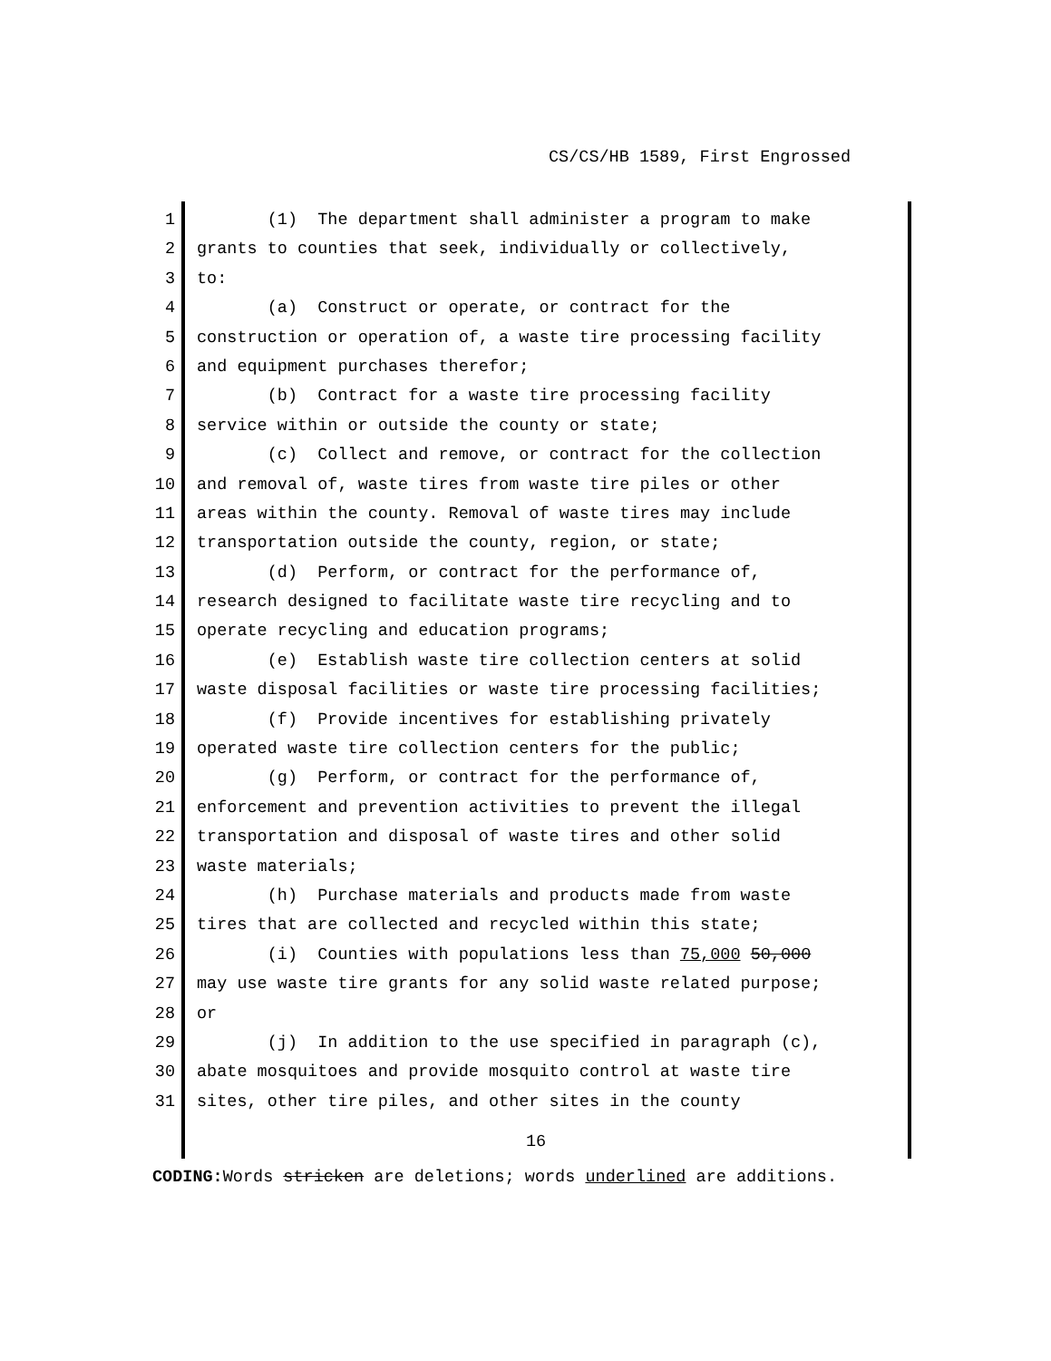CS/CS/HB 1589, First Engrossed
1 (1) The department shall administer a program to make
2 grants to counties that seek, individually or collectively,
3 to:
4 (a) Construct or operate, or contract for the
5 construction or operation of, a waste tire processing facility
6 and equipment purchases therefor;
7 (b) Contract for a waste tire processing facility
8 service within or outside the county or state;
9 (c) Collect and remove, or contract for the collection
10 and removal of, waste tires from waste tire piles or other
11 areas within the county. Removal of waste tires may include
12 transportation outside the county, region, or state;
13 (d) Perform, or contract for the performance of,
14 research designed to facilitate waste tire recycling and to
15 operate recycling and education programs;
16 (e) Establish waste tire collection centers at solid
17 waste disposal facilities or waste tire processing facilities;
18 (f) Provide incentives for establishing privately
19 operated waste tire collection centers for the public;
20 (g) Perform, or contract for the performance of,
21 enforcement and prevention activities to prevent the illegal
22 transportation and disposal of waste tires and other solid
23 waste materials;
24 (h) Purchase materials and products made from waste
25 tires that are collected and recycled within this state;
26 (i) Counties with populations less than 75,000 50,000
27 may use waste tire grants for any solid waste related purpose;
28 or
29 (j) In addition to the use specified in paragraph (c),
30 abate mosquitoes and provide mosquito control at waste tire
31 sites, other tire piles, and other sites in the county
16
CODING: Words stricken are deletions; words underlined are additions.